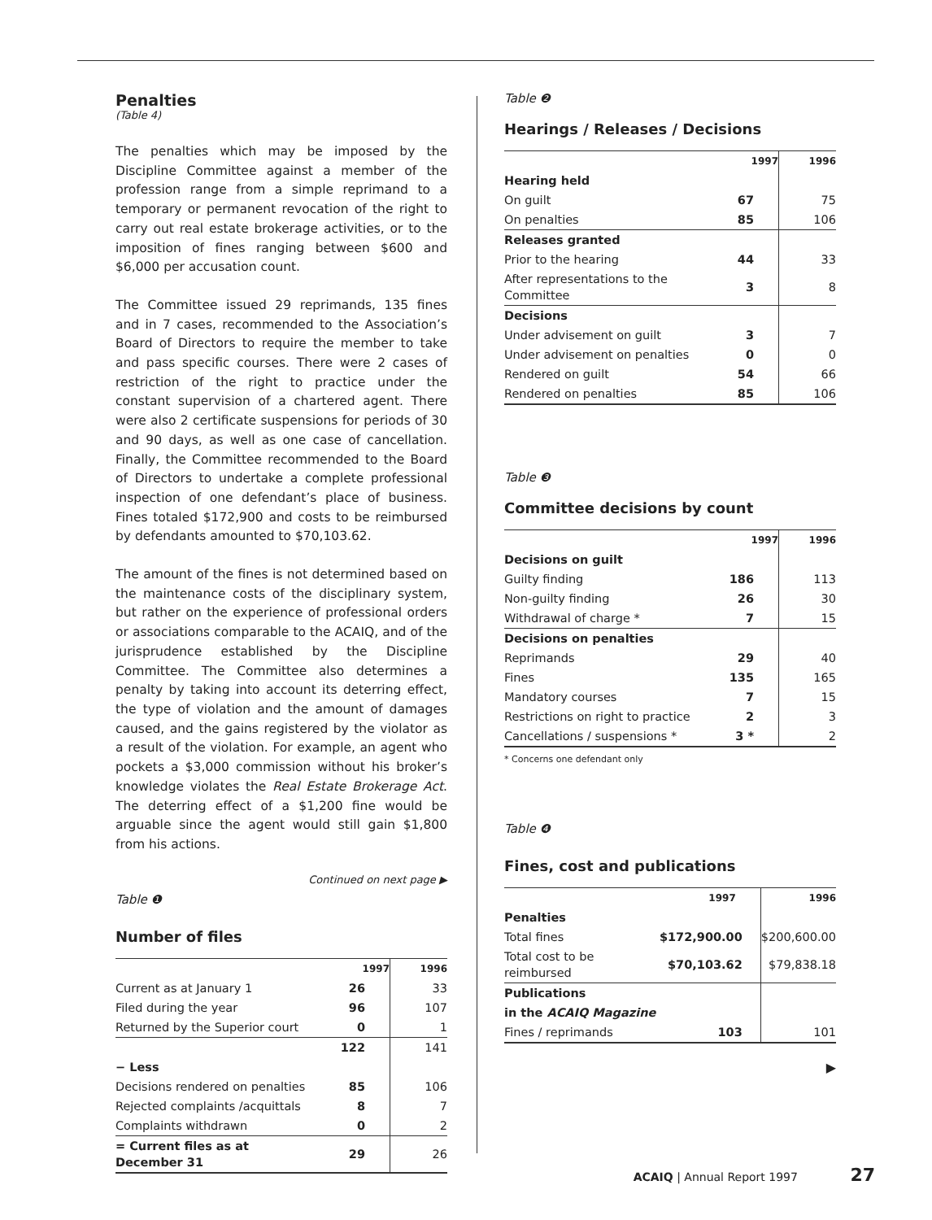Penalties
(Table 4)
The penalties which may be imposed by the Discipline Committee against a member of the profession range from a simple reprimand to a temporary or permanent revocation of the right to carry out real estate brokerage activities, or to the imposition of fines ranging between $600 and $6,000 per accusation count.
The Committee issued 29 reprimands, 135 fines and in 7 cases, recommended to the Association’s Board of Directors to require the member to take and pass specific courses. There were 2 cases of restriction of the right to practice under the constant supervision of a chartered agent. There were also 2 certificate suspensions for periods of 30 and 90 days, as well as one case of cancellation. Finally, the Committee recommended to the Board of Directors to undertake a complete professional inspection of one defendant’s place of business. Fines totaled $172,900 and costs to be reimbursed by defendants amounted to $70,103.62.
The amount of the fines is not determined based on the maintenance costs of the disciplinary system, but rather on the experience of professional orders or associations comparable to the ACAIQ, and of the jurisprudence established by the Discipline Committee. The Committee also determines a penalty by taking into account its deterring effect, the type of violation and the amount of damages caused, and the gains registered by the violator as a result of the violation. For example, an agent who pockets a $3,000 commission without his broker’s knowledge violates the Real Estate Brokerage Act. The deterring effect of a $1,200 fine would be arguable since the agent would still gain $1,800 from his actions.
Continued on next page ▶
Table ❶
Number of files
| | 1997 | 1996 |
| Current as at January 1 | 26 | 33 |
| Filed during the year | 96 | 107 |
| Returned by the Superior court | 0 | 1 |
| | 122 | 141 |
| − Less | | |
| Decisions rendered on penalties | 85 | 106 |
| Rejected complaints /acquittals | 8 | 7 |
| Complaints withdrawn | 0 | 2 |
| = Current files as at December 31 | 29 | 26 |
Table ❷
Hearings / Releases / Decisions
| | 1997 | 1996 |
| Hearing held | | |
| On guilt | 67 | 75 |
| On penalties | 85 | 106 |
| Releases granted | | |
| Prior to the hearing | 44 | 33 |
| After representations to the Committee | 3 | 8 |
| Decisions | | |
| Under advisement on guilt | 3 | 7 |
| Under advisement on penalties | 0 | 0 |
| Rendered on guilt | 54 | 66 |
| Rendered on penalties | 85 | 106 |
Table ❸
Committee decisions by count
| | 1997 | 1996 |
| Decisions on guilt | | |
| Guilty finding | 186 | 113 |
| Non-guilty finding | 26 | 30 |
| Withdrawal of charge * | 7 | 15 |
| Decisions on penalties | | |
| Reprimands | 29 | 40 |
| Fines | 135 | 165 |
| Mandatory courses | 7 | 15 |
| Restrictions on right to practice | 2 | 3 |
| Cancellations / suspensions * | 3 * | 2 |
* Concerns one defendant only
Table ❹
Fines, cost and publications
| | 1997 | 1996 |
| Penalties | | |
| Total fines | $172,900.00 | $200,600.00 |
| Total cost to be reimbursed | $70,103.62 | $79,838.18 |
| Publications | | |
| in the ACAIQ Magazine | | |
| Fines / reprimands | 103 | 101 |
▶
ACAIQ | Annual Report 1997 27